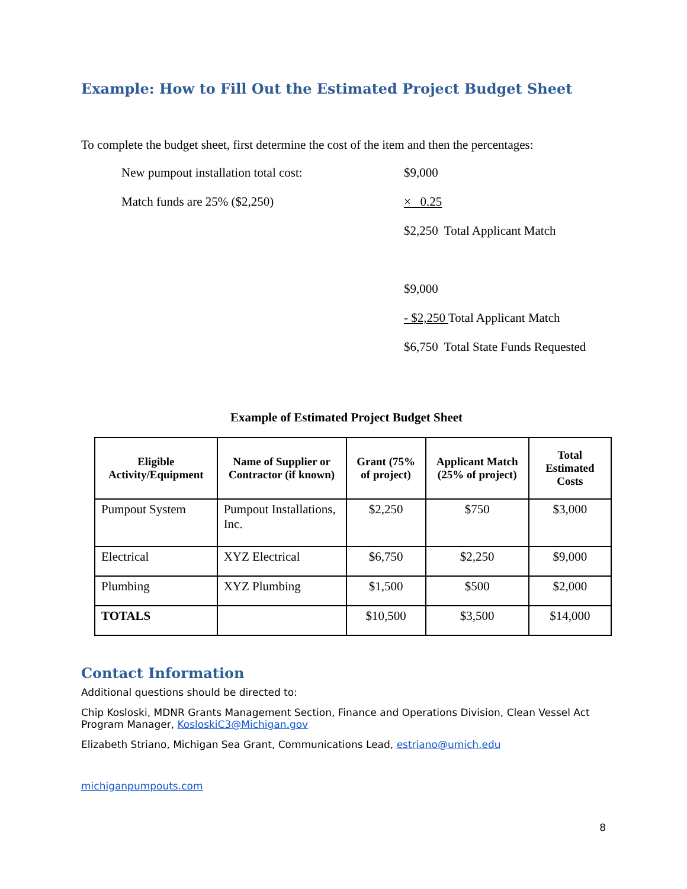Example: How to Fill Out the Estimated Project Budget Sheet
To complete the budget sheet, first determine the cost of the item and then the percentages:
New pumpout installation total cost: $9,000
Match funds are 25% ($2,250) × 0.25
$2,250 Total Applicant Match
$9,000
- $2,250 Total Applicant Match
$6,750 Total State Funds Requested
Example of Estimated Project Budget Sheet
| Eligible Activity/Equipment | Name of Supplier or Contractor (if known) | Grant (75% of project) | Applicant Match (25% of project) | Total Estimated Costs |
| --- | --- | --- | --- | --- |
| Pumpout System | Pumpout Installations, Inc. | $2,250 | $750 | $3,000 |
| Electrical | XYZ Electrical | $6,750 | $2,250 | $9,000 |
| Plumbing | XYZ Plumbing | $1,500 | $500 | $2,000 |
| TOTALS | | $10,500 | $3,500 | $14,000 |
Contact Information
Additional questions should be directed to:
Chip Kosloski, MDNR Grants Management Section, Finance and Operations Division, Clean Vessel Act Program Manager, KosloskiC3@Michigan.gov
Elizabeth Striano, Michigan Sea Grant, Communications Lead, estriano@umich.edu
michiganpumpouts.com
8